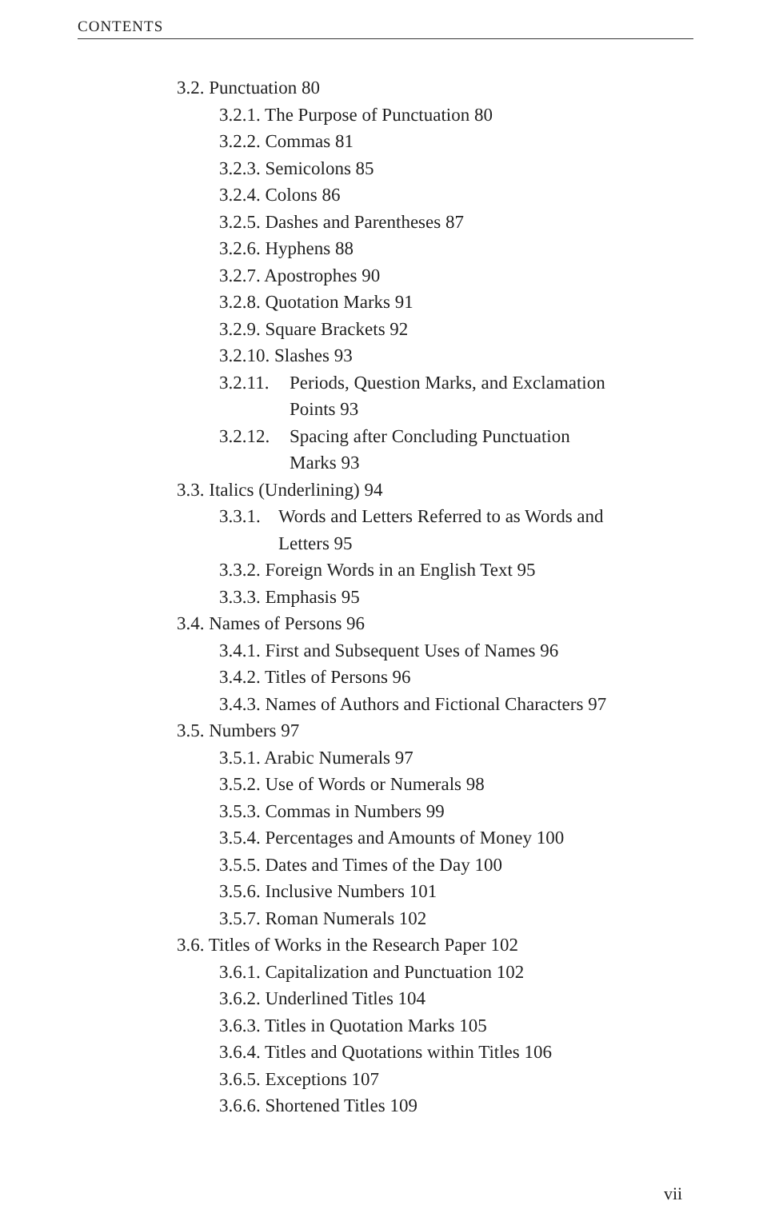CONTENTS
3.2. Punctuation 80
3.2.1. The Purpose of Punctuation 80
3.2.2. Commas 81
3.2.3. Semicolons 85
3.2.4. Colons 86
3.2.5. Dashes and Parentheses 87
3.2.6. Hyphens 88
3.2.7. Apostrophes 90
3.2.8. Quotation Marks 91
3.2.9. Square Brackets 92
3.2.10. Slashes 93
3.2.11. Periods, Question Marks, and Exclamation
Points 93
3.2.12. Spacing after Concluding Punctuation
Marks 93
3.3. Italics (Underlining) 94
3.3.1. Words and Letters Referred to as Words and
Letters 95
3.3.2. Foreign Words in an English Text 95
3.3.3. Emphasis 95
3.4. Names of Persons 96
3.4.1. First and Subsequent Uses of Names 96
3.4.2. Titles of Persons 96
3.4.3. Names of Authors and Fictional Characters 97
3.5. Numbers 97
3.5.1. Arabic Numerals 97
3.5.2. Use of Words or Numerals 98
3.5.3. Commas in Numbers 99
3.5.4. Percentages and Amounts of Money 100
3.5.5. Dates and Times of the Day 100
3.5.6. Inclusive Numbers 101
3.5.7. Roman Numerals 102
3.6. Titles of Works in the Research Paper 102
3.6.1. Capitalization and Punctuation 102
3.6.2. Underlined Titles 104
3.6.3. Titles in Quotation Marks 105
3.6.4. Titles and Quotations within Titles 106
3.6.5. Exceptions 107
3.6.6. Shortened Titles 109
vii